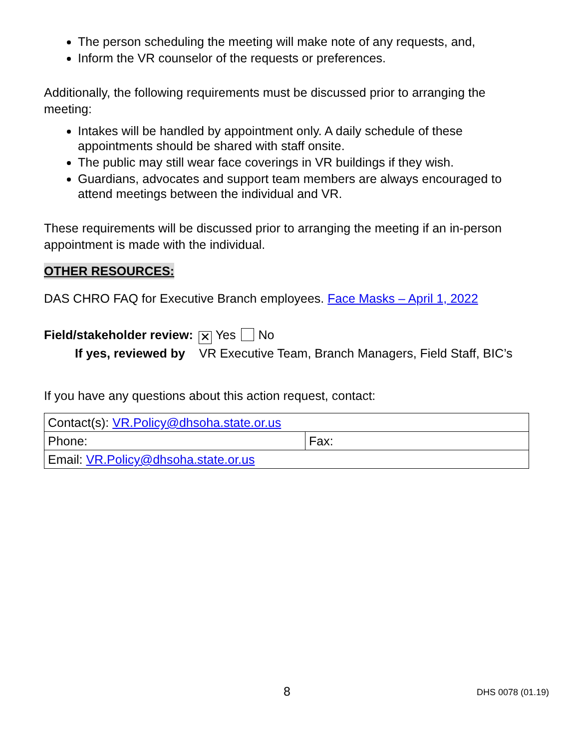The person scheduling the meeting will make note of any requests, and,
Inform the VR counselor of the requests or preferences.
Additionally, the following requirements must be discussed prior to arranging the meeting:
Intakes will be handled by appointment only. A daily schedule of these appointments should be shared with staff onsite.
The public may still wear face coverings in VR buildings if they wish.
Guardians, advocates and support team members are always encouraged to attend meetings between the individual and VR.
These requirements will be discussed prior to arranging the meeting if an in-person appointment is made with the individual.
OTHER RESOURCES:
DAS CHRO FAQ for Executive Branch employees. Face Masks – April 1, 2022
Field/stakeholder review: ✕ Yes No
If yes, reviewed by VR Executive Team, Branch Managers, Field Staff, BIC’s
If you have any questions about this action request, contact:
| Contact(s): VR.Policy@dhsoha.state.or.us | |
| Phone: | Fax: |
| Email: VR.Policy@dhsoha.state.or.us | |
8 DHS 0078 (01.19)